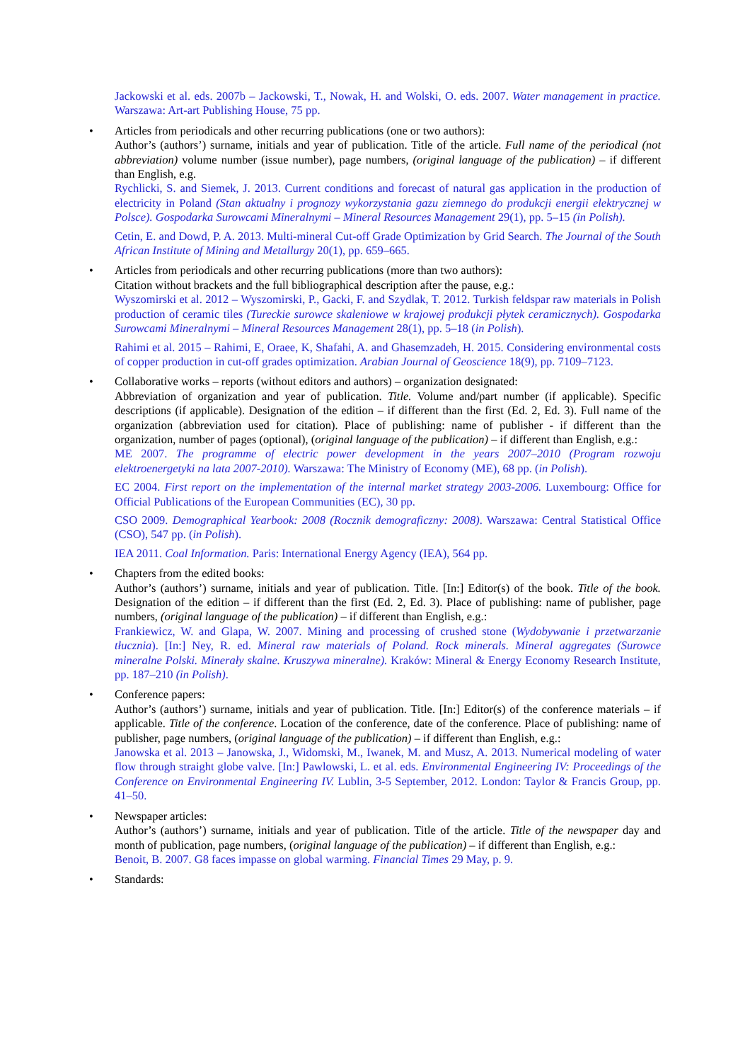Jackowski et al. eds. 2007b – Jackowski, T., Nowak, H. and Wolski, O. eds. 2007. Water management in practice. Warszawa: Art-art Publishing House, 75 pp.
•
Articles from periodicals and other recurring publications (one or two authors):
Author’s (authors’) surname, initials and year of publication. Title of the article. Full name of the periodical (not abbreviation) volume number (issue number), page numbers, (original language of the publication) – if different than English, e.g.
Rychlicki, S. and Siemek, J. 2013. Current conditions and forecast of natural gas application in the production of electricity in Poland (Stan aktualny i prognozy wykorzystania gazu ziemnego do produkcji energii elektrycznej w Polsce). Gospodarka Surowcami Mineralnymi – Mineral Resources Management 29(1), pp. 5–15 (in Polish).
Cetin, E. and Dowd, P. A. 2013. Multi-mineral Cut-off Grade Optimization by Grid Search. The Journal of the South African Institute of Mining and Metallurgy 20(1), pp. 659–665.
•
Articles from periodicals and other recurring publications (more than two authors):
Citation without brackets and the full bibliographical description after the pause, e.g.:
Wyszomirski et al. 2012 – Wyszomirski, P., Gacki, F. and Szydlak, T. 2012. Turkish feldspar raw materials in Polish production of ceramic tiles (Tureckie surowce skaleniowe w krajowej produkcji płytek ceramicznych). Gospodarka Surowcami Mineralnymi – Mineral Resources Management 28(1), pp. 5–18 (in Polish).
Rahimi et al. 2015 – Rahimi, E, Oraee, K, Shafahi, A. and Ghasemzadeh, H. 2015. Considering environmental costs of copper production in cut-off grades optimization. Arabian Journal of Geoscience 18(9), pp. 7109–7123.
•
Collaborative works – reports (without editors and authors) – organization designated:
Abbreviation of organization and year of publication. Title. Volume and/part number (if applicable). Specific descriptions (if applicable). Designation of the edition – if different than the first (Ed. 2, Ed. 3). Full name of the organization (abbreviation used for citation). Place of publishing: name of publisher - if different than the organization, number of pages (optional), (original language of the publication) – if different than English, e.g.:
ME 2007. The programme of electric power development in the years 2007–2010 (Program rozwoju elektroenergetyki na lata 2007-2010). Warszawa: The Ministry of Economy (ME), 68 pp. (in Polish).
EC 2004. First report on the implementation of the internal market strategy 2003-2006. Luxembourg: Office for Official Publications of the European Communities (EC), 30 pp.
CSO 2009. Demographical Yearbook: 2008 (Rocznik demograficzny: 2008). Warszawa: Central Statistical Office (CSO), 547 pp. (in Polish).
IEA 2011. Coal Information. Paris: International Energy Agency (IEA), 564 pp.
•
Chapters from the edited books:
Author’s (authors’) surname, initials and year of publication. Title. [In:] Editor(s) of the book. Title of the book. Designation of the edition – if different than the first (Ed. 2, Ed. 3). Place of publishing: name of publisher, page numbers, (original language of the publication) – if different than English, e.g.:
Frankiewicz, W. and Glapa, W. 2007. Mining and processing of crushed stone (Wydobywanie i przetwarzanie tłucznia). [In:] Ney, R. ed. Mineral raw materials of Poland. Rock minerals. Mineral aggregates (Surowce mineralne Polski. Minerały skalne. Kruszywa mineralne). Kraków: Mineral & Energy Economy Research Institute, pp. 187–210 (in Polish).
•
Conference papers:
Author’s (authors’) surname, initials and year of publication. Title. [In:] Editor(s) of the conference materials – if applicable. Title of the conference. Location of the conference, date of the conference. Place of publishing: name of publisher, page numbers, (original language of the publication) – if different than English, e.g.:
Janowska et al. 2013 – Janowska, J., Widomski, M., Iwanek, M. and Musz, A. 2013. Numerical modeling of water flow through straight globe valve. [In:] Pawlowski, L. et al. eds. Environmental Engineering IV: Proceedings of the Conference on Environmental Engineering IV. Lublin, 3-5 September, 2012. London: Taylor & Francis Group, pp. 41–50.
•
Newspaper articles:
Author’s (authors’) surname, initials and year of publication. Title of the article. Title of the newspaper day and month of publication, page numbers, (original language of the publication) – if different than English, e.g.:
Benoit, B. 2007. G8 faces impasse on global warming. Financial Times 29 May, p. 9.
•
Standards: